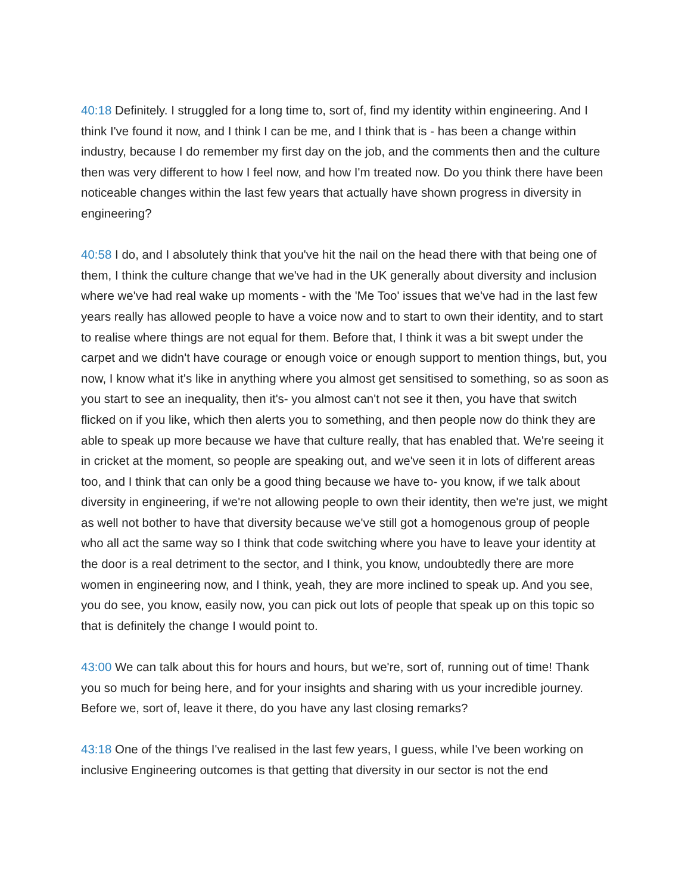40:18 Definitely. I struggled for a long time to, sort of, find my identity within engineering. And I think I've found it now, and I think I can be me, and I think that is - has been a change within industry, because I do remember my first day on the job, and the comments then and the culture then was very different to how I feel now, and how I'm treated now. Do you think there have been noticeable changes within the last few years that actually have shown progress in diversity in engineering?
40:58 I do, and I absolutely think that you've hit the nail on the head there with that being one of them, I think the culture change that we've had in the UK generally about diversity and inclusion where we've had real wake up moments - with the 'Me Too' issues that we've had in the last few years really has allowed people to have a voice now and to start to own their identity, and to start to realise where things are not equal for them. Before that, I think it was a bit swept under the carpet and we didn't have courage or enough voice or enough support to mention things, but, you now, I know what it's like in anything where you almost get sensitised to something, so as soon as you start to see an inequality, then it's- you almost can't not see it then, you have that switch flicked on if you like, which then alerts you to something, and then people now do think they are able to speak up more because we have that culture really, that has enabled that. We're seeing it in cricket at the moment, so people are speaking out, and we've seen it in lots of different areas too, and I think that can only be a good thing because we have to- you know, if we talk about diversity in engineering, if we're not allowing people to own their identity, then we're just, we might as well not bother to have that diversity because we've still got a homogenous group of people who all act the same way so I think that code switching where you have to leave your identity at the door is a real detriment to the sector, and I think, you know, undoubtedly there are more women in engineering now, and I think, yeah, they are more inclined to speak up. And you see, you do see, you know, easily now, you can pick out lots of people that speak up on this topic so that is definitely the change I would point to.
43:00 We can talk about this for hours and hours, but we're, sort of, running out of time! Thank you so much for being here, and for your insights and sharing with us your incredible journey. Before we, sort of, leave it there, do you have any last closing remarks?
43:18 One of the things I've realised in the last few years, I guess, while I've been working on inclusive Engineering outcomes is that getting that diversity in our sector is not the end